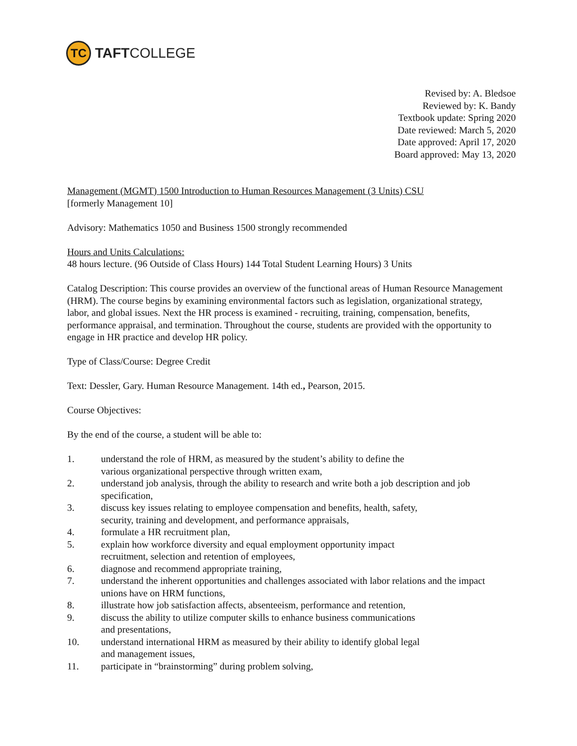TC
TAFTCOLLEGE
Revised by: A. Bledsoe
Reviewed by: K. Bandy
Textbook update: Spring 2020
Date reviewed: March 5, 2020
Date approved: April 17, 2020
Board approved: May 13, 2020
Management (MGMT) 1500 Introduction to Human Resources Management (3 Units) CSU
[formerly Management 10]
Advisory: Mathematics 1050 and Business 1500 strongly recommended
Hours and Units Calculations:
48 hours lecture. (96 Outside of Class Hours) 144 Total Student Learning Hours) 3 Units
Catalog Description: This course provides an overview of the functional areas of Human Resource Management (HRM). The course begins by examining environmental factors such as legislation, organizational strategy, labor, and global issues. Next the HR process is examined - recruiting, training, compensation, benefits, performance appraisal, and termination. Throughout the course, students are provided with the opportunity to engage in HR practice and develop HR policy.
Type of Class/Course: Degree Credit
Text: Dessler, Gary. Human Resource Management. 14th ed., Pearson, 2015.
Course Objectives:
By the end of the course, a student will be able to:
1. understand the role of HRM, as measured by the student’s ability to define the
various organizational perspective through written exam,
2. understand job analysis, through the ability to research and write both a job description and job specification,
3. discuss key issues relating to employee compensation and benefits, health, safety,
security, training and development, and performance appraisals,
4. formulate a HR recruitment plan,
5. explain how workforce diversity and equal employment opportunity impact
recruitment, selection and retention of employees,
6. diagnose and recommend appropriate training,
7. understand the inherent opportunities and challenges associated with labor relations and the impact unions have on HRM functions,
8. illustrate how job satisfaction affects, absenteeism, performance and retention,
9. discuss the ability to utilize computer skills to enhance business communications
and presentations,
10. understand international HRM as measured by their ability to identify global legal
and management issues,
11. participate in “brainstorming” during problem solving,